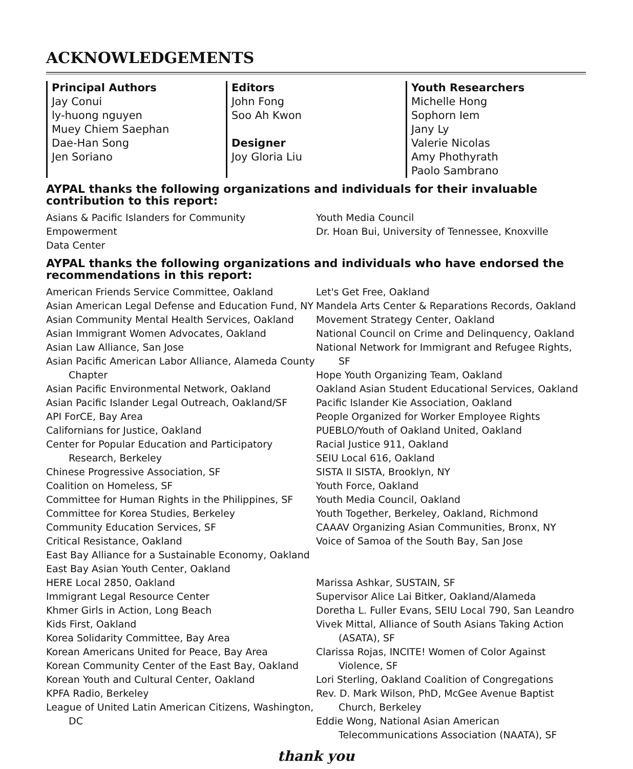ACKNOWLEDGEMENTS
Principal Authors
Jay Conui
ly-huong nguyen
Muey Chiem Saephan
Dae-Han Song
Jen Soriano
Editors
John Fong
Soo Ah Kwon
Designer
Joy Gloria Liu
Youth Researchers
Michelle Hong
Sophorn Iem
Jany Ly
Valerie Nicolas
Amy Phothyrath
Paolo Sambrano
AYPAL thanks the following organizations and individuals for their invaluable contribution to this report:
Asians & Pacific Islanders for Community Empowerment
Data Center
Youth Media Council
Dr. Hoan Bui, University of Tennessee, Knoxville
AYPAL thanks the following organizations and individuals who have endorsed the recommendations in this report:
American Friends Service Committee, Oakland
Asian American Legal Defense and Education Fund, NY
Asian Community Mental Health Services, Oakland
Asian Immigrant Women Advocates, Oakland
Asian Law Alliance, San Jose
Asian Pacific American Labor Alliance, Alameda County Chapter
Asian Pacific Environmental Network, Oakland
Asian Pacific Islander Legal Outreach, Oakland/SF
API ForCE, Bay Area
Californians for Justice, Oakland
Center for Popular Education and Participatory Research, Berkeley
Chinese Progressive Association, SF
Coalition on Homeless, SF
Committee for Human Rights in the Philippines, SF
Committee for Korea Studies, Berkeley
Community Education Services, SF
Critical Resistance, Oakland
East Bay Alliance for a Sustainable Economy, Oakland
East Bay Asian Youth Center, Oakland
HERE Local 2850, Oakland
Immigrant Legal Resource Center
Khmer Girls in Action, Long Beach
Kids First, Oakland
Korea Solidarity Committee, Bay Area
Korean Americans United for Peace, Bay Area
Korean Community Center of the East Bay, Oakland
Korean Youth and Cultural Center, Oakland
KPFA Radio, Berkeley
League of United Latin American Citizens, Washington, DC
Let's Get Free, Oakland
Mandela Arts Center & Reparations Records, Oakland
Movement Strategy Center, Oakland
National Council on Crime and Delinquency, Oakland
National Network for Immigrant and Refugee Rights, SF
Hope Youth Organizing Team, Oakland
Oakland Asian Student Educational Services, Oakland
Pacific Islander Kie Association, Oakland
People Organized for Worker Employee Rights
PUEBLO/Youth of Oakland United, Oakland
Racial Justice 911, Oakland
SEIU Local 616, Oakland
SISTA II SISTA, Brooklyn, NY
Youth Force, Oakland
Youth Media Council, Oakland
Youth Together, Berkeley, Oakland, Richmond
CAAAV Organizing Asian Communities, Bronx, NY
Voice of Samoa of the South Bay, San Jose
Marissa Ashkar, SUSTAIN, SF
Supervisor Alice Lai Bitker, Oakland/Alameda
Doretha L. Fuller Evans, SEIU Local 790, San Leandro
Vivek Mittal, Alliance of South Asians Taking Action (ASATA), SF
Clarissa Rojas, INCITE! Women of Color Against Violence, SF
Lori Sterling, Oakland Coalition of Congregations
Rev. D. Mark Wilson, PhD, McGee Avenue Baptist Church, Berkeley
Eddie Wong, National Asian American Telecommunications Association (NAATA), SF
thank you